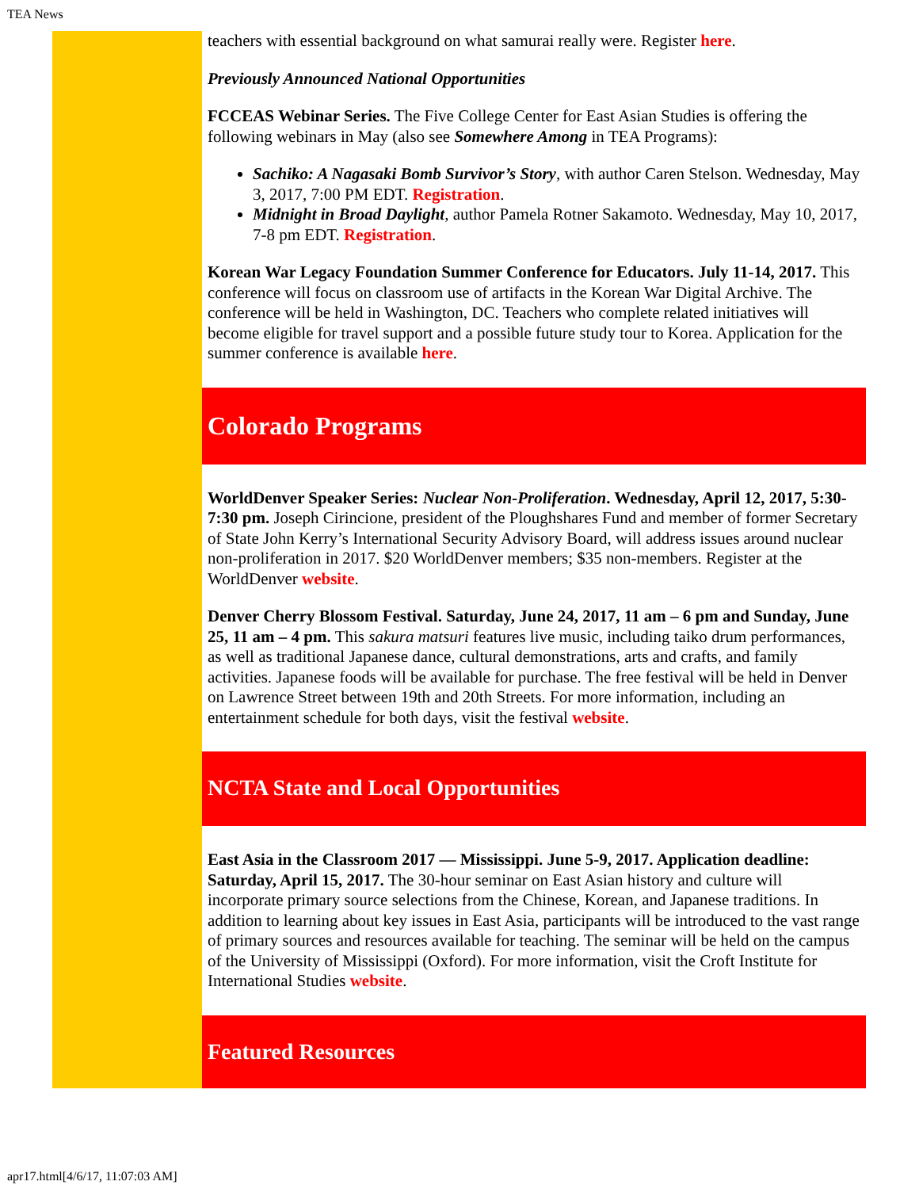TEA News
teachers with essential background on what samurai really were. Register here.
Previously Announced National Opportunities
FCCEAS Webinar Series. The Five College Center for East Asian Studies is offering the following webinars in May (also see Somewhere Among in TEA Programs):
Sachiko: A Nagasaki Bomb Survivor’s Story, with author Caren Stelson. Wednesday, May 3, 2017, 7:00 PM EDT. Registration.
Midnight in Broad Daylight, author Pamela Rotner Sakamoto. Wednesday, May 10, 2017, 7-8 pm EDT. Registration.
Korean War Legacy Foundation Summer Conference for Educators. July 11-14, 2017. This conference will focus on classroom use of artifacts in the Korean War Digital Archive. The conference will be held in Washington, DC. Teachers who complete related initiatives will become eligible for travel support and a possible future study tour to Korea. Application for the summer conference is available here.
Colorado Programs
WorldDenver Speaker Series: Nuclear Non-Proliferation. Wednesday, April 12, 2017, 5:30-7:30 pm. Joseph Cirincione, president of the Ploughshares Fund and member of former Secretary of State John Kerry’s International Security Advisory Board, will address issues around nuclear non-proliferation in 2017. $20 WorldDenver members; $35 non-members. Register at the WorldDenver website.
Denver Cherry Blossom Festival. Saturday, June 24, 2017, 11 am – 6 pm and Sunday, June 25, 11 am – 4 pm. This sakura matsuri features live music, including taiko drum performances, as well as traditional Japanese dance, cultural demonstrations, arts and crafts, and family activities. Japanese foods will be available for purchase. The free festival will be held in Denver on Lawrence Street between 19th and 20th Streets. For more information, including an entertainment schedule for both days, visit the festival website.
NCTA State and Local Opportunities
East Asia in the Classroom 2017 — Mississippi. June 5-9, 2017. Application deadline: Saturday, April 15, 2017. The 30-hour seminar on East Asian history and culture will incorporate primary source selections from the Chinese, Korean, and Japanese traditions. In addition to learning about key issues in East Asia, participants will be introduced to the vast range of primary sources and resources available for teaching. The seminar will be held on the campus of the University of Mississippi (Oxford). For more information, visit the Croft Institute for International Studies website.
Featured Resources
apr17.html[4/6/17, 11:07:03 AM]